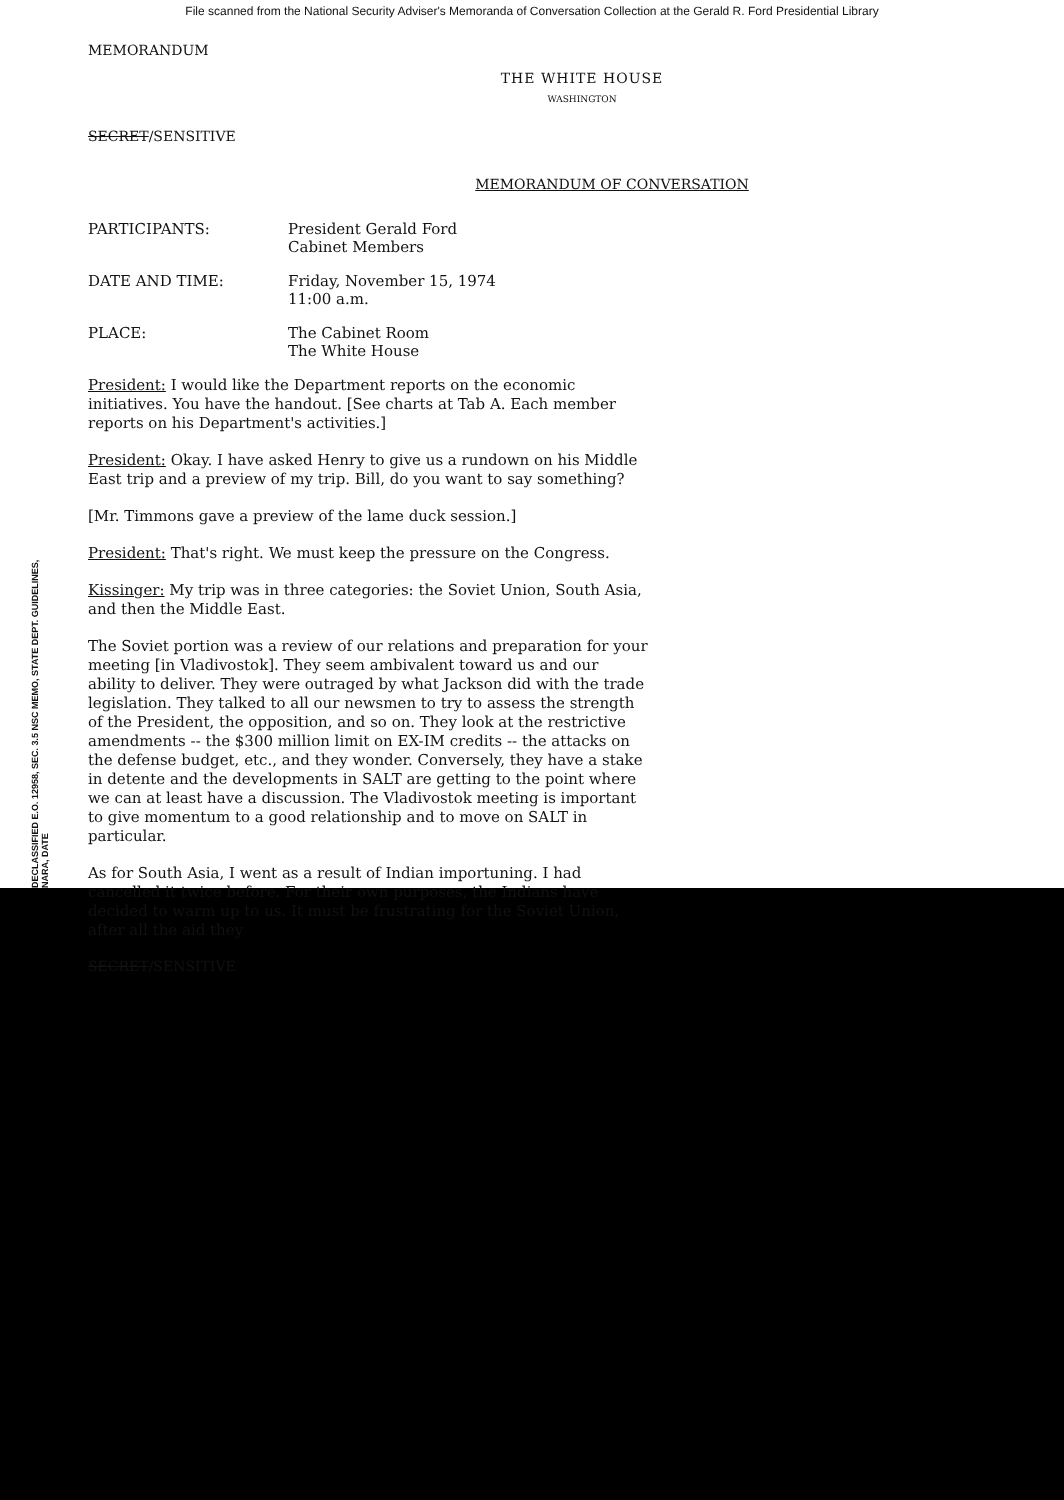File scanned from the National Security Adviser's Memoranda of Conversation Collection at the Gerald R. Ford Presidential Library
MEMORANDUM
THE WHITE HOUSE
WASHINGTON
SECRET/SENSITIVE
MEMORANDUM OF CONVERSATION
| PARTICIPANTS: | President Gerald Ford Cabinet Members |
| DATE AND TIME: | Friday, November 15, 1974 11:00 a.m. |
| PLACE: | The Cabinet Room The White House |
President: I would like the Department reports on the economic initiatives. You have the handout. [See charts at Tab A. Each member reports on his Department's activities.]
President: Okay. I have asked Henry to give us a rundown on his Middle East trip and a preview of my trip. Bill, do you want to say something?
[Mr. Timmons gave a preview of the lame duck session.]
President: That's right. We must keep the pressure on the Congress.
Kissinger: My trip was in three categories: the Soviet Union, South Asia, and then the Middle East.
The Soviet portion was a review of our relations and preparation for your meeting [in Vladivostok]. They seem ambivalent toward us and our ability to deliver. They were outraged by what Jackson did with the trade legislation. They talked to all our newsmen to try to assess the strength of the President, the opposition, and so on. They look at the restrictive amendments -- the $300 million limit on EX-IM credits -- the attacks on the defense budget, etc., and they wonder. Conversely, they have a stake in detente and the developments in SALT are getting to the point where we can at least have a discussion. The Vladivostok meeting is important to give momentum to a good relationship and to move on SALT in particular.
As for South Asia, I went as a result of Indian importuning. I had cancelled it twice before. For their own purposes, the Indians have decided to warm up to us. It must be frustrating for the Soviet Union, after all the aid they
SECRET/SENSITIVE
DECLASSIFIED E.O. 12958, SEC. 3.5 NSC MEMO, STATE DEPT. GUIDELINES, NARA, DATE